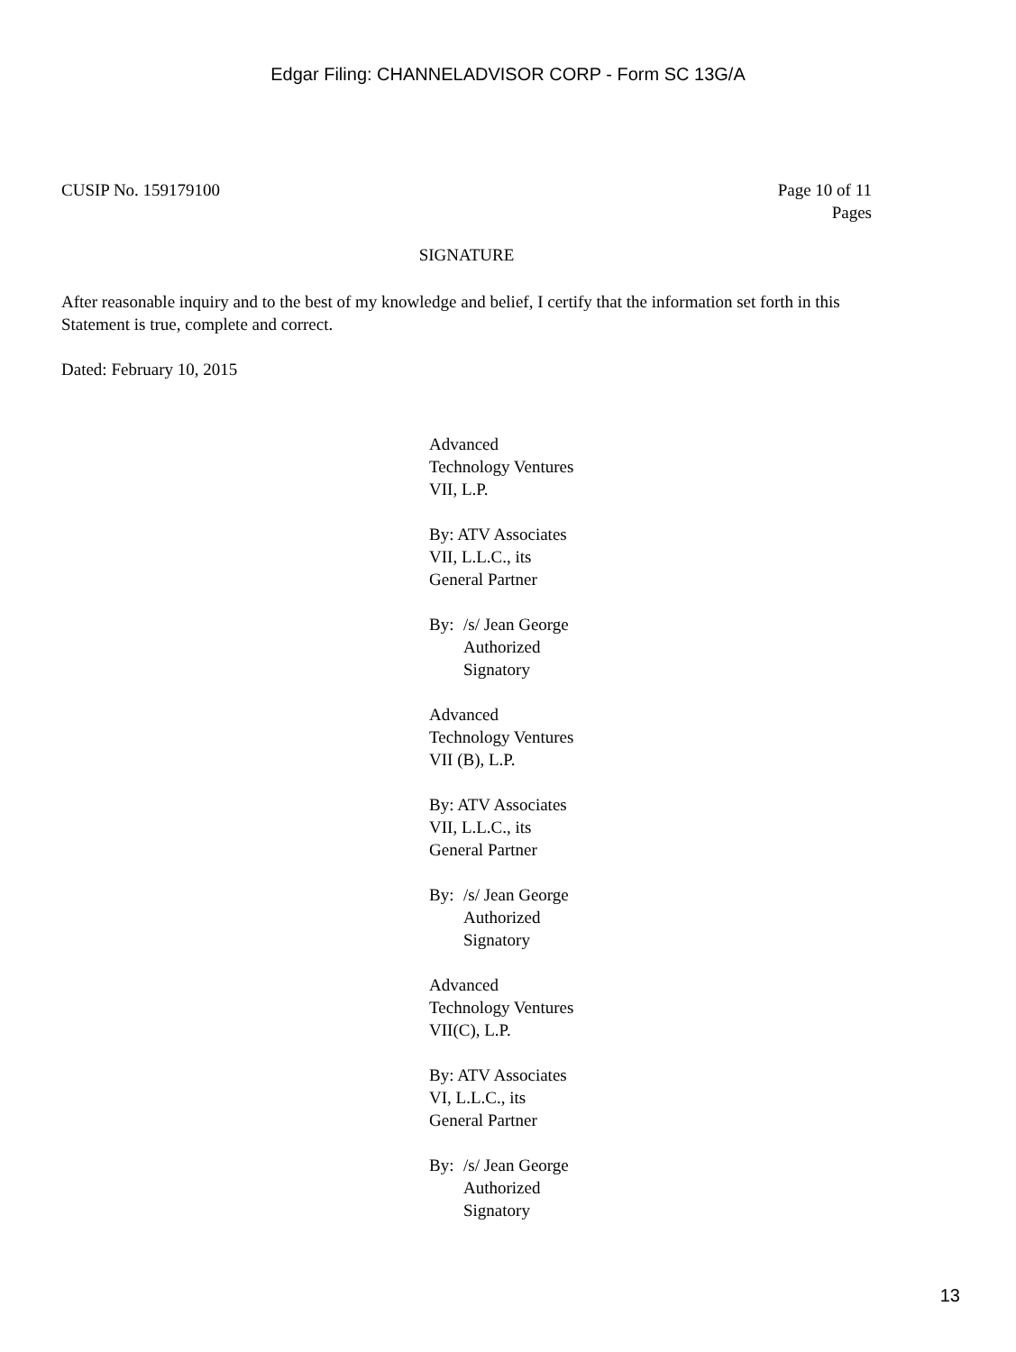Edgar Filing: CHANNELADVISOR CORP - Form SC 13G/A
CUSIP No. 159179100 Page 10 of 11
Pages
SIGNATURE
After reasonable inquiry and to the best of my knowledge and belief, I certify that the information set forth in this Statement is true, complete and correct.
Dated: February 10, 2015
Advanced
Technology Ventures
VII, L.P.
By: ATV Associates
VII, L.L.C., its
General Partner
By: /s/ Jean George
Authorized
Signatory
Advanced
Technology Ventures
VII (B), L.P.
By: ATV Associates
VII, L.L.C., its
General Partner
By: /s/ Jean George
Authorized
Signatory
Advanced
Technology Ventures
VII(C), L.P.
By: ATV Associates
VI, L.L.C., its
General Partner
By: /s/ Jean George
Authorized
Signatory
13